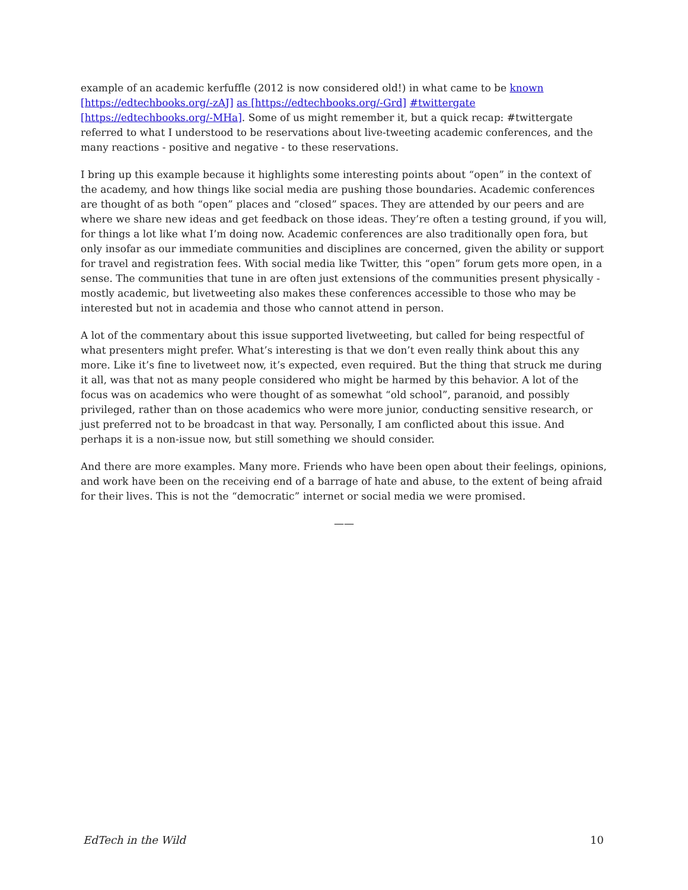example of an academic kerfuffle (2012 is now considered old!) in what came to be known [https://edtechbooks.org/-zAJ] as [https://edtechbooks.org/-Grd] #twittergate [https://edtechbooks.org/-MHa]. Some of us might remember it, but a quick recap: #twittergate referred to what I understood to be reservations about live-tweeting academic conferences, and the many reactions - positive and negative - to these reservations.
I bring up this example because it highlights some interesting points about “open” in the context of the academy, and how things like social media are pushing those boundaries. Academic conferences are thought of as both “open” places and “closed” spaces. They are attended by our peers and are where we share new ideas and get feedback on those ideas. They’re often a testing ground, if you will, for things a lot like what I’m doing now. Academic conferences are also traditionally open fora, but only insofar as our immediate communities and disciplines are concerned, given the ability or support for travel and registration fees. With social media like Twitter, this “open” forum gets more open, in a sense. The communities that tune in are often just extensions of the communities present physically - mostly academic, but livetweeting also makes these conferences accessible to those who may be interested but not in academia and those who cannot attend in person.
A lot of the commentary about this issue supported livetweeting, but called for being respectful of what presenters might prefer. What’s interesting is that we don’t even really think about this any more. Like it’s fine to livetweet now, it’s expected, even required. But the thing that struck me during it all, was that not as many people considered who might be harmed by this behavior. A lot of the focus was on academics who were thought of as somewhat “old school”, paranoid, and possibly privileged, rather than on those academics who were more junior, conducting sensitive research, or just preferred not to be broadcast in that way. Personally, I am conflicted about this issue. And perhaps it is a non-issue now, but still something we should consider.
And there are more examples. Many more. Friends who have been open about their feelings, opinions, and work have been on the receiving end of a barrage of hate and abuse, to the extent of being afraid for their lives. This is not the “democratic” internet or social media we were promised.
——
EdTech in the Wild 10